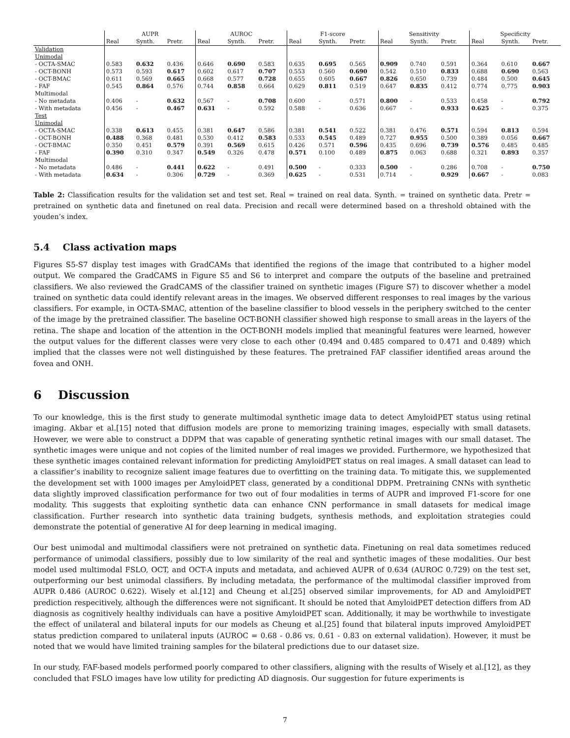| | AUPR | | | AUROC | | | F1-score | | | Sensitivity | | | Specificity | | |
| --- | --- | --- | --- | --- | --- | --- | --- | --- | --- | --- | --- | --- | --- | --- | --- |
| | Real | Synth. | Pretr. | Real | Synth. | Pretr. | Real | Synth. | Pretr. | Real | Synth. | Pretr. | Real | Synth. | Pretr. |
| Validation | | | | | | | | | | | | | | | |
| Unimodal | | | | | | | | | | | | | | | |
| - OCTA-SMAC | 0.583 | 0.632 | 0.436 | 0.646 | 0.690 | 0.583 | 0.635 | 0.695 | 0.565 | 0.909 | 0.740 | 0.591 | 0.364 | 0.610 | 0.667 |
| - OCT-BONH | 0.573 | 0.593 | 0.617 | 0.602 | 0.617 | 0.707 | 0.553 | 0.560 | 0.690 | 0.542 | 0.510 | 0.833 | 0.688 | 0.690 | 0.563 |
| - OCT-BMAC | 0.611 | 0.569 | 0.665 | 0.668 | 0.577 | 0.728 | 0.655 | 0.605 | 0.667 | 0.826 | 0.650 | 0.739 | 0.484 | 0.500 | 0.645 |
| - FAF | 0.545 | 0.864 | 0.576 | 0.744 | 0.858 | 0.664 | 0.629 | 0.811 | 0.519 | 0.647 | 0.835 | 0.412 | 0.774 | 0.775 | 0.903 |
| Multimodal | | | | | | | | | | | | | | | |
| - No metadata | 0.406 | - | 0.632 | 0.567 | - | 0.708 | 0.600 | - | 0.571 | 0.800 | - | 0.533 | 0.458 | - | 0.792 |
| - With metadata | 0.456 | - | 0.467 | 0.631 | - | 0.592 | 0.588 | - | 0.636 | 0.667 | - | 0.933 | 0.625 | - | 0.375 |
| Test | | | | | | | | | | | | | | | |
| Unimodal | | | | | | | | | | | | | | | |
| - OCTA-SMAC | 0.338 | 0.613 | 0.455 | 0.381 | 0.647 | 0.586 | 0.381 | 0.541 | 0.522 | 0.381 | 0.476 | 0.571 | 0.594 | 0.813 | 0.594 |
| - OCT-BONH | 0.488 | 0.368 | 0.481 | 0.530 | 0.412 | 0.583 | 0.533 | 0.545 | 0.489 | 0.727 | 0.955 | 0.500 | 0.389 | 0.056 | 0.667 |
| - OCT-BMAC | 0.350 | 0.451 | 0.579 | 0.391 | 0.569 | 0.615 | 0.426 | 0.571 | 0.596 | 0.435 | 0.696 | 0.739 | 0.576 | 0.485 | 0.485 |
| - FAF | 0.390 | 0.310 | 0.347 | 0.549 | 0.326 | 0.478 | 0.571 | 0.100 | 0.489 | 0.875 | 0.063 | 0.688 | 0.321 | 0.893 | 0.357 |
| Multimodal | | | | | | | | | | | | | | | |
| - No metadata | 0.486 | - | 0.441 | 0.622 | - | 0.491 | 0.500 | - | 0.333 | 0.500 | - | 0.286 | 0.708 | - | 0.750 |
| - With metadata | 0.634 | - | 0.306 | 0.729 | - | 0.369 | 0.625 | - | 0.531 | 0.714 | - | 0.929 | 0.667 | - | 0.083 |
Table 2: Classification results for the validation set and test set. Real = trained on real data. Synth. = trained on synthetic data. Pretr = pretrained on synthetic data and finetuned on real data. Precision and recall were determined based on a threshold obtained with the youden’s index.
5.4 Class activation maps
Figures S5-S7 display test images with GradCAMs that identified the regions of the image that contributed to a higher model output. We compared the GradCAMS in Figure S5 and S6 to interpret and compare the outputs of the baseline and pretrained classifiers. We also reviewed the GradCAMS of the classifier trained on synthetic images (Figure S7) to discover whether a model trained on synthetic data could identify relevant areas in the images. We observed different responses to real images by the various classifiers. For example, in OCTA-SMAC, attention of the baseline classifier to blood vessels in the periphery switched to the center of the image by the pretrained classifier. The baseline OCT-BONH classifier showed high response to small areas in the layers of the retina. The shape and location of the attention in the OCT-BONH models implied that meaningful features were learned, however the output values for the different classes were very close to each other (0.494 and 0.485 compared to 0.471 and 0.489) which implied that the classes were not well distinguished by these features. The pretrained FAF classifier identified areas around the fovea and ONH.
6 Discussion
To our knowledge, this is the first study to generate multimodal synthetic image data to detect AmyloidPET status using retinal imaging. Akbar et al.[15] noted that diffusion models are prone to memorizing training images, especially with small datasets. However, we were able to construct a DDPM that was capable of generating synthetic retinal images with our small dataset. The synthetic images were unique and not copies of the limited number of real images we provided. Furthermore, we hypothesized that these synthetic images contained relevant information for predicting AmyloidPET status on real images. A small dataset can lead to a classifier’s inability to recognize salient image features due to overfitting on the training data. To mitigate this, we supplemented the development set with 1000 images per AmyloidPET class, generated by a conditional DDPM. Pretraining CNNs with synthetic data slightly improved classification performance for two out of four modalities in terms of AUPR and improved F1-score for one modality. This suggests that exploiting synthetic data can enhance CNN performance in small datasets for medical image classification. Further research into synthetic data training budgets, synthesis methods, and exploitation strategies could demonstrate the potential of generative AI for deep learning in medical imaging.
Our best unimodal and multimodal classifiers were not pretrained on synthetic data. Finetuning on real data sometimes reduced performance of unimodal classifiers, possibly due to low similarity of the real and synthetic images of these modalities. Our best model used multimodal FSLO, OCT, and OCT-A inputs and metadata, and achieved AUPR of 0.634 (AUROC 0.729) on the test set, outperforming our best unimodal classifiers. By including metadata, the performance of the multimodal classifier improved from AUPR 0.486 (AUROC 0.622). Wisely et al.[12] and Cheung et al.[25] observed similar improvements, for AD and AmyloidPET prediction respecitively, although the differences were not significant. It should be noted that AmyloidPET detection differs from AD diagnosis as cognitively healthy individuals can have a positive AmyloidPET scan. Additionally, it may be worthwhile to investigate the effect of unilateral and bilateral inputs for our models as Cheung et al.[25] found that bilateral inputs improved AmyloidPET status prediction compared to unilateral inputs (AUROC = 0.68 - 0.86 vs. 0.61 - 0.83 on external validation). However, it must be noted that we would have limited training samples for the bilateral predictions due to our dataset size.
In our study, FAF-based models performed poorly compared to other classifiers, aligning with the results of Wisely et al.[12], as they concluded that FSLO images have low utility for predicting AD diagnosis. Our suggestion for future experiments is
7